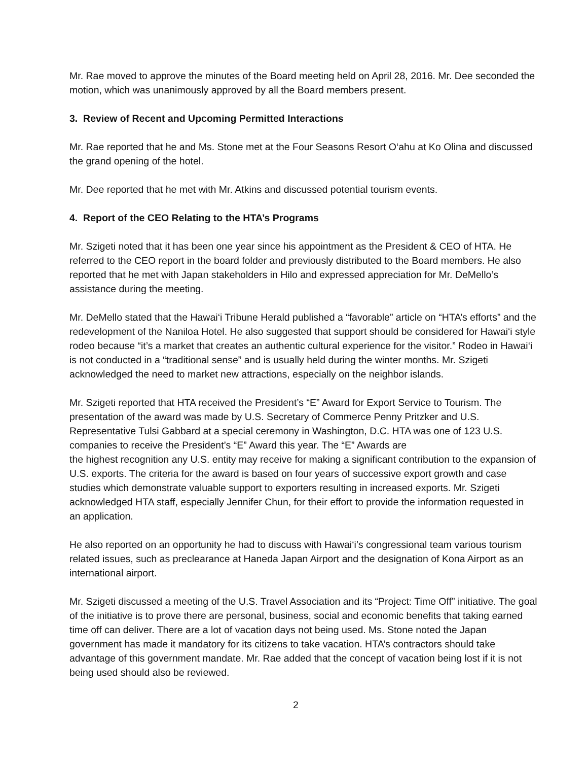Mr. Rae moved to approve the minutes of the Board meeting held on April 28, 2016. Mr. Dee seconded the motion, which was unanimously approved by all the Board members present.
3. Review of Recent and Upcoming Permitted Interactions
Mr. Rae reported that he and Ms. Stone met at the Four Seasons Resort O‘ahu at Ko Olina and discussed the grand opening of the hotel.
Mr. Dee reported that he met with Mr. Atkins and discussed potential tourism events.
4. Report of the CEO Relating to the HTA’s Programs
Mr. Szigeti noted that it has been one year since his appointment as the President & CEO of HTA. He referred to the CEO report in the board folder and previously distributed to the Board members. He also reported that he met with Japan stakeholders in Hilo and expressed appreciation for Mr. DeMello’s assistance during the meeting.
Mr. DeMello stated that the Hawai‘i Tribune Herald published a “favorable” article on “HTA’s efforts” and the redevelopment of the Naniloa Hotel. He also suggested that support should be considered for Hawai‘i style rodeo because “it’s a market that creates an authentic cultural experience for the visitor.” Rodeo in Hawai‘i is not conducted in a “traditional sense” and is usually held during the winter months. Mr. Szigeti acknowledged the need to market new attractions, especially on the neighbor islands.
Mr. Szigeti reported that HTA received the President’s “E” Award for Export Service to Tourism. The presentation of the award was made by U.S. Secretary of Commerce Penny Pritzker and U.S. Representative Tulsi Gabbard at a special ceremony in Washington, D.C. HTA was one of 123 U.S. companies to receive the President’s “E” Award this year. The “E” Awards are
the highest recognition any U.S. entity may receive for making a significant contribution to the expansion of U.S. exports. The criteria for the award is based on four years of successive export growth and case studies which demonstrate valuable support to exporters resulting in increased exports. Mr. Szigeti acknowledged HTA staff, especially Jennifer Chun, for their effort to provide the information requested in an application.
He also reported on an opportunity he had to discuss with Hawai‘i’s congressional team various tourism related issues, such as preclearance at Haneda Japan Airport and the designation of Kona Airport as an international airport.
Mr. Szigeti discussed a meeting of the U.S. Travel Association and its “Project: Time Off” initiative. The goal of the initiative is to prove there are personal, business, social and economic benefits that taking earned time off can deliver. There are a lot of vacation days not being used. Ms. Stone noted the Japan government has made it mandatory for its citizens to take vacation. HTA’s contractors should take advantage of this government mandate. Mr. Rae added that the concept of vacation being lost if it is not being used should also be reviewed.
2